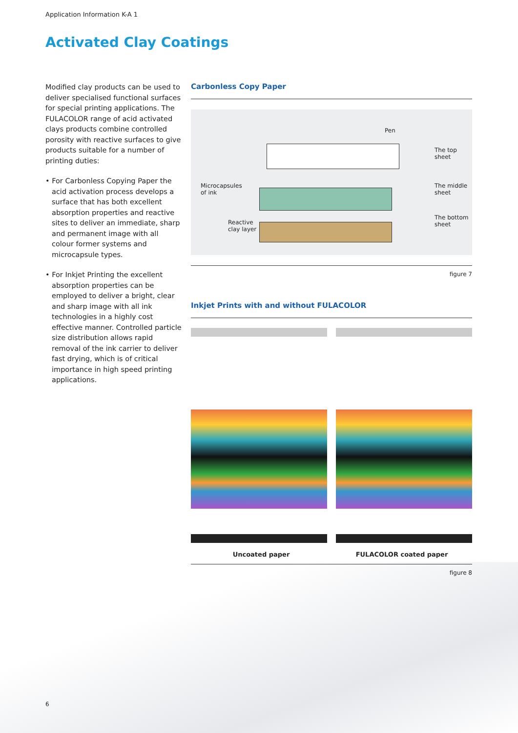Application Information K-A 1
Activated Clay Coatings
Modified clay products can be used to deliver specialised functional surfaces for special printing applications. The FULACOLOR range of acid activated clays products combine controlled porosity with reactive surfaces to give products suitable for a number of printing duties:
• For Carbonless Copying Paper the acid activation process develops a surface that has both excellent absorption properties and reactive sites to deliver an immediate, sharp and permanent image with all colour former systems and microcapsule types.
• For Inkjet Printing the excellent absorption properties can be employed to deliver a bright, clear and sharp image with all ink technologies in a highly cost effective manner. Controlled particle size distribution allows rapid removal of the ink carrier to deliver fast drying, which is of critical importance in high speed printing applications.
Carbonless Copy Paper
Pen
The top
sheet
Microcapsules
of ink
The middle
sheet
Reactive
clay layer
The bottom
sheet
figure 7
Inkjet Prints with and without FULACOLOR
Uncoated paper FULACOLOR coated paper
figure 8
6